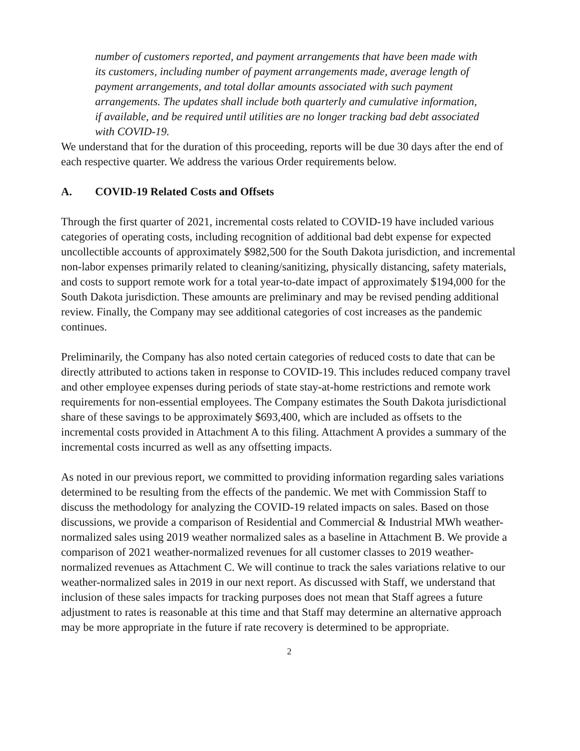number of customers reported, and payment arrangements that have been made with its customers, including number of payment arrangements made, average length of payment arrangements, and total dollar amounts associated with such payment arrangements. The updates shall include both quarterly and cumulative information, if available, and be required until utilities are no longer tracking bad debt associated with COVID-19.
We understand that for the duration of this proceeding, reports will be due 30 days after the end of each respective quarter. We address the various Order requirements below.
A. COVID-19 Related Costs and Offsets
Through the first quarter of 2021, incremental costs related to COVID-19 have included various categories of operating costs, including recognition of additional bad debt expense for expected uncollectible accounts of approximately $982,500 for the South Dakota jurisdiction, and incremental non-labor expenses primarily related to cleaning/sanitizing, physically distancing, safety materials, and costs to support remote work for a total year-to-date impact of approximately $194,000 for the South Dakota jurisdiction. These amounts are preliminary and may be revised pending additional review. Finally, the Company may see additional categories of cost increases as the pandemic continues.
Preliminarily, the Company has also noted certain categories of reduced costs to date that can be directly attributed to actions taken in response to COVID-19. This includes reduced company travel and other employee expenses during periods of state stay-at-home restrictions and remote work requirements for non-essential employees. The Company estimates the South Dakota jurisdictional share of these savings to be approximately $693,400, which are included as offsets to the incremental costs provided in Attachment A to this filing. Attachment A provides a summary of the incremental costs incurred as well as any offsetting impacts.
As noted in our previous report, we committed to providing information regarding sales variations determined to be resulting from the effects of the pandemic. We met with Commission Staff to discuss the methodology for analyzing the COVID-19 related impacts on sales. Based on those discussions, we provide a comparison of Residential and Commercial & Industrial MWh weather-normalized sales using 2019 weather normalized sales as a baseline in Attachment B. We provide a comparison of 2021 weather-normalized revenues for all customer classes to 2019 weather-normalized revenues as Attachment C. We will continue to track the sales variations relative to our weather-normalized sales in 2019 in our next report. As discussed with Staff, we understand that inclusion of these sales impacts for tracking purposes does not mean that Staff agrees a future adjustment to rates is reasonable at this time and that Staff may determine an alternative approach may be more appropriate in the future if rate recovery is determined to be appropriate.
2